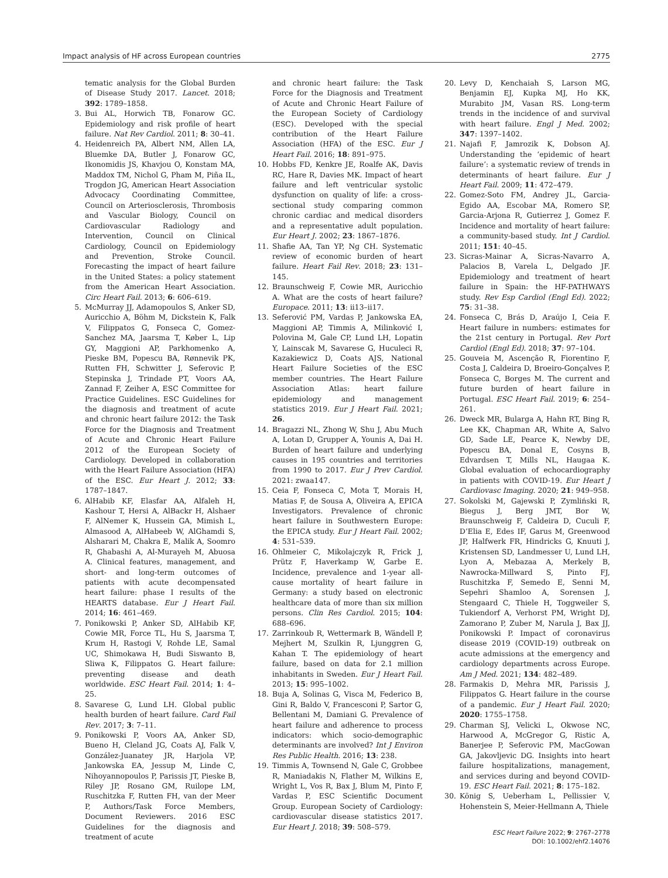Impact analysis of HF across European countries 2775
tematic analysis for the Global Burden of Disease Study 2017. Lancet. 2018; 392: 1789–1858.
3. Bui AL, Horwich TB, Fonarow GC. Epidemiology and risk profile of heart failure. Nat Rev Cardiol. 2011; 8: 30–41.
4. Heidenreich PA, Albert NM, Allen LA, Bluemke DA, Butler J, Fonarow GC, Ikonomidis JS, Khavjou O, Konstam MA, Maddox TM, Nichol G, Pham M, Piña IL, Trogdon JG, American Heart Association Advocacy Coordinating Committee, Council on Arteriosclerosis, Thrombosis and Vascular Biology, Council on Cardiovascular Radiology and Intervention, Council on Clinical Cardiology, Council on Epidemiology and Prevention, Stroke Council. Forecasting the impact of heart failure in the United States: a policy statement from the American Heart Association. Circ Heart Fail. 2013; 6: 606–619.
5. McMurray JJ, Adamopoulos S, Anker SD, Auricchio A, Böhm M, Dickstein K, Falk V, Filippatos G, Fonseca C, Gomez-Sanchez MA, Jaarsma T, Køber L, Lip GY, Maggioni AP, Parkhomenko A, Pieske BM, Popescu BA, Rønnevik PK, Rutten FH, Schwitter J, Seferovic P, Stepinska J, Trindade PT, Voors AA, Zannad F, Zeiher A, ESC Committee for Practice Guidelines. ESC Guidelines for the diagnosis and treatment of acute and chronic heart failure 2012: the Task Force for the Diagnosis and Treatment of Acute and Chronic Heart Failure 2012 of the European Society of Cardiology. Developed in collaboration with the Heart Failure Association (HFA) of the ESC. Eur Heart J. 2012; 33: 1787–1847.
6. AlHabib KF, Elasfar AA, Alfaleh H, Kashour T, Hersi A, AlBackr H, Alshaer F, AlNemer K, Hussein GA, Mimish L, Almasood A, AlHabeeb W, AlGhamdi S, Alsharari M, Chakra E, Malik A, Soomro R, Ghabashi A, Al-Murayeh M, Abuosa A. Clinical features, management, and short- and long-term outcomes of patients with acute decompensated heart failure: phase I results of the HEARTS database. Eur J Heart Fail. 2014; 16: 461–469.
7. Ponikowski P, Anker SD, AlHabib KF, Cowie MR, Force TL, Hu S, Jaarsma T, Krum H, Rastogi V, Rohde LE, Samal UC, Shimokawa H, Budi Siswanto B, Sliwa K, Filippatos G. Heart failure: preventing disease and death worldwide. ESC Heart Fail. 2014; 1: 4–25.
8. Savarese G, Lund LH. Global public health burden of heart failure. Card Fail Rev. 2017; 3: 7–11.
9. Ponikowski P, Voors AA, Anker SD, Bueno H, Cleland JG, Coats AJ, Falk V, González-Juanatey JR, Harjola VP, Jankowska EA, Jessup M, Linde C, Nihoyannopoulos P, Parissis JT, Pieske B, Riley JP, Rosano GM, Ruilope LM, Ruschitzka F, Rutten FH, van der Meer P, Authors/Task Force Members, Document Reviewers. 2016 ESC Guidelines for the diagnosis and treatment of acute
and chronic heart failure: the Task Force for the Diagnosis and Treatment of Acute and Chronic Heart Failure of the European Society of Cardiology (ESC). Developed with the special contribution of the Heart Failure Association (HFA) of the ESC. Eur J Heart Fail. 2016; 18: 891–975.
10. Hobbs FD, Kenkre JE, Roalfe AK, Davis RC, Hare R, Davies MK. Impact of heart failure and left ventricular systolic dysfunction on quality of life: a cross-sectional study comparing common chronic cardiac and medical disorders and a representative adult population. Eur Heart J. 2002; 23: 1867–1876.
11. Shafie AA, Tan YP, Ng CH. Systematic review of economic burden of heart failure. Heart Fail Rev. 2018; 23: 131–145.
12. Braunschweig F, Cowie MR, Auricchio A. What are the costs of heart failure? Europace. 2011; 13: ii13–ii17.
13. Seferović PM, Vardas P, Jankowska EA, Maggioni AP, Timmis A, Milinković I, Polovina M, Gale CP, Lund LH, Lopatin Y, Lainscak M, Savarese G, Huculeci R, Kazakiewicz D, Coats AJS, National Heart Failure Societies of the ESC member countries. The Heart Failure Association Atlas: heart failure epidemiology and management statistics 2019. Eur J Heart Fail. 2021; 26.
14. Bragazzi NL, Zhong W, Shu J, Abu Much A, Lotan D, Grupper A, Younis A, Dai H. Burden of heart failure and underlying causes in 195 countries and territories from 1990 to 2017. Eur J Prev Cardiol. 2021: zwaa147.
15. Ceia F, Fonseca C, Mota T, Morais H, Matias F, de Sousa A, Oliveira A, EPICA Investigators. Prevalence of chronic heart failure in Southwestern Europe: the EPICA study. Eur J Heart Fail. 2002; 4: 531–539.
16. Ohlmeier C, Mikolajczyk R, Frick J, Prütz F, Haverkamp W, Garbe E. Incidence, prevalence and 1-year all-cause mortality of heart failure in Germany: a study based on electronic healthcare data of more than six million persons. Clin Res Cardiol. 2015; 104: 688–696.
17. Zarrinkoub R, Wettermark B, Wändell P, Mejhert M, Szulkin R, Ljunggren G, Kahan T. The epidemiology of heart failure, based on data for 2.1 million inhabitants in Sweden. Eur J Heart Fail. 2013; 15: 995–1002.
18. Buja A, Solinas G, Visca M, Federico B, Gini R, Baldo V, Francesconi P, Sartor G, Bellentani M, Damiani G. Prevalence of heart failure and adherence to process indicators: which socio-demographic determinants are involved? Int J Environ Res Public Health. 2016; 13: 238.
19. Timmis A, Townsend N, Gale C, Grobbee R, Maniadakis N, Flather M, Wilkins E, Wright L, Vos R, Bax J, Blum M, Pinto F, Vardas P, ESC Scientific Document Group. European Society of Cardiology: cardiovascular disease statistics 2017. Eur Heart J. 2018; 39: 508–579.
20. Levy D, Kenchaiah S, Larson MG, Benjamin EJ, Kupka MJ, Ho KK, Murabito JM, Vasan RS. Long-term trends in the incidence of and survival with heart failure. Engl J Med. 2002; 347: 1397–1402.
21. Najafi F, Jamrozik K, Dobson AJ. Understanding the ‘epidemic of heart failure’: a systematic review of trends in determinants of heart failure. Eur J Heart Fail. 2009; 11: 472–479.
22. Gomez-Soto FM, Andrey JL, Garcia-Egido AA, Escobar MA, Romero SP, Garcia-Arjona R, Gutierrez J, Gomez F. Incidence and mortality of heart failure: a community-based study. Int J Cardiol. 2011; 151: 40–45.
23. Sicras-Mainar A, Sicras-Navarro A, Palacios B, Varela L, Delgado JF. Epidemiology and treatment of heart failure in Spain: the HF-PATHWAYS study. Rev Esp Cardiol (Engl Ed). 2022; 75: 31–38.
24. Fonseca C, Brás D, Araújo I, Ceia F. Heart failure in numbers: estimates for the 21st century in Portugal. Rev Port Cardiol (Engl Ed). 2018; 37: 97–104.
25. Gouveia M, Ascenção R, Fiorentino F, Costa J, Caldeira D, Broeiro-Gonçalves P, Fonseca C, Borges M. The current and future burden of heart failure in Portugal. ESC Heart Fail. 2019; 6: 254–261.
26. Dweck MR, Bularga A, Hahn RT, Bing R, Lee KK, Chapman AR, White A, Salvo GD, Sade LE, Pearce K, Newby DE, Popescu BA, Donal E, Cosyns B, Edvardsen T, Mills NL, Haugaa K. Global evaluation of echocardiography in patients with COVID-19. Eur Heart J Cardiovasc Imaging. 2020; 21: 949–958.
27. Sokolski M, Gajewski P, Zymliński R, Biegus J, Berg JMT, Bor W, Braunschweig F, Caldeira D, Cuculi F, D’Elia E, Edes IF, Garus M, Greenwood JP, Halfwerk FR, Hindricks G, Knuuti J, Kristensen SD, Landmesser U, Lund LH, Lyon A, Mebazaa A, Merkely B, Nawrocka-Millward S, Pinto FJ, Ruschitzka F, Semedo E, Senni M, Sepehri Shamloo A, Sorensen J, Stengaard C, Thiele H, Toggweiler S, Tukiendorf A, Verhorst PM, Wright DJ, Zamorano P, Zuber M, Narula J, Bax JJ, Ponikowski P. Impact of coronavirus disease 2019 (COVID-19) outbreak on acute admissions at the emergency and cardiology departments across Europe. Am J Med. 2021; 134: 482–489.
28. Farmakis D, Mehra MR, Parissis J, Filippatos G. Heart failure in the course of a pandemic. Eur J Heart Fail. 2020; 2020: 1755–1758.
29. Charman SJ, Velicki L, Okwose NC, Harwood A, McGregor G, Ristic A, Banerjee P, Seferovic PM, MacGowan GA, Jakovljevic DG. Insights into heart failure hospitalizations, management, and services during and beyond COVID-19. ESC Heart Fail. 2021; 8: 175–182.
30. König S, Ueberham L, Pellissier V, Hohenstein S, Meier-Hellmann A, Thiele
ESC Heart Failure 2022; 9: 2767–2778
DOI: 10.1002/ehf2.14076